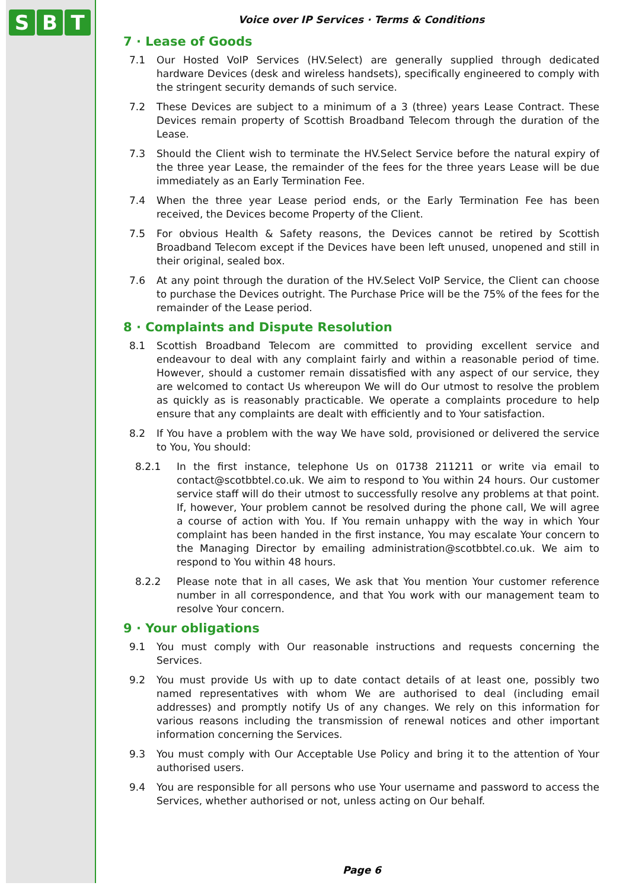S B T
Voice over IP Services · Terms & Conditions
7 · Lease of Goods
7.1 Our Hosted VoIP Services (HV.Select) are generally supplied through dedicated hardware Devices (desk and wireless handsets), specifically engineered to comply with the stringent security demands of such service.
7.2 These Devices are subject to a minimum of a 3 (three) years Lease Contract. These Devices remain property of Scottish Broadband Telecom through the duration of the Lease.
7.3 Should the Client wish to terminate the HV.Select Service before the natural expiry of the three year Lease, the remainder of the fees for the three years Lease will be due immediately as an Early Termination Fee.
7.4 When the three year Lease period ends, or the Early Termination Fee has been received, the Devices become Property of the Client.
7.5 For obvious Health & Safety reasons, the Devices cannot be retired by Scottish Broadband Telecom except if the Devices have been left unused, unopened and still in their original, sealed box.
7.6 At any point through the duration of the HV.Select VoIP Service, the Client can choose to purchase the Devices outright. The Purchase Price will be the 75% of the fees for the remainder of the Lease period.
8 · Complaints and Dispute Resolution
8.1 Scottish Broadband Telecom are committed to providing excellent service and endeavour to deal with any complaint fairly and within a reasonable period of time. However, should a customer remain dissatisfied with any aspect of our service, they are welcomed to contact Us whereupon We will do Our utmost to resolve the problem as quickly as is reasonably practicable. We operate a complaints procedure to help ensure that any complaints are dealt with efficiently and to Your satisfaction.
8.2 If You have a problem with the way We have sold, provisioned or delivered the service to You, You should:
8.2.1 In the first instance, telephone Us on 01738 211211 or write via email to contact@scotbbtel.co.uk. We aim to respond to You within 24 hours. Our customer service staff will do their utmost to successfully resolve any problems at that point. If, however, Your problem cannot be resolved during the phone call, We will agree a course of action with You. If You remain unhappy with the way in which Your complaint has been handed in the first instance, You may escalate Your concern to the Managing Director by emailing administration@scotbbtel.co.uk. We aim to respond to You within 48 hours.
8.2.2 Please note that in all cases, We ask that You mention Your customer reference number in all correspondence, and that You work with our management team to resolve Your concern.
9 · Your obligations
9.1 You must comply with Our reasonable instructions and requests concerning the Services.
9.2 You must provide Us with up to date contact details of at least one, possibly two named representatives with whom We are authorised to deal (including email addresses) and promptly notify Us of any changes. We rely on this information for various reasons including the transmission of renewal notices and other important information concerning the Services.
9.3 You must comply with Our Acceptable Use Policy and bring it to the attention of Your authorised users.
9.4 You are responsible for all persons who use Your username and password to access the Services, whether authorised or not, unless acting on Our behalf.
Page 6